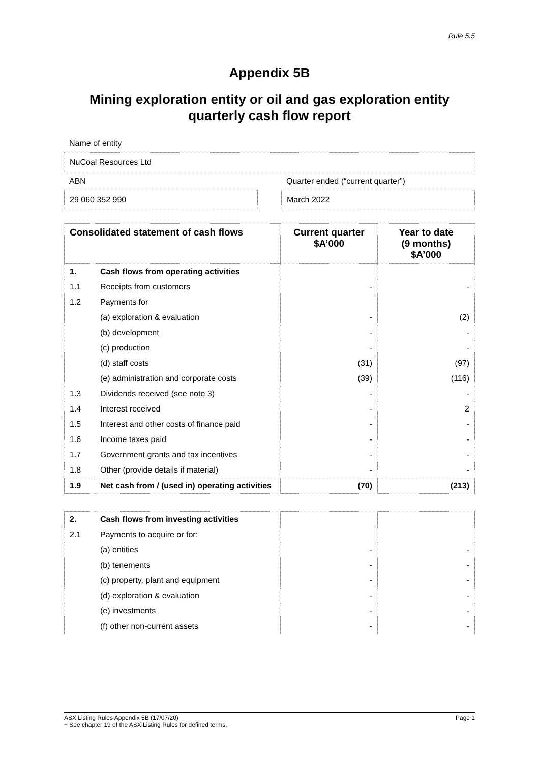Rule 5.5
Appendix 5B
Mining exploration entity or oil and gas exploration entity quarterly cash flow report
Name of entity
NuCoal Resources Ltd
ABN
29 060 352 990
Quarter ended (“current quarter”)
March 2022
| Consolidated statement of cash flows | | Current quarter $A’000 | Year to date (9 months) $A’000 |
| --- | --- | --- | --- |
| 1. | Cash flows from operating activities | | |
| 1.1 | Receipts from customers | - | - |
| 1.2 | Payments for | | |
| | (a) exploration & evaluation | - | (2) |
| | (b) development | - | - |
| | (c) production | - | - |
| | (d) staff costs | (31) | (97) |
| | (e) administration and corporate costs | (39) | (116) |
| 1.3 | Dividends received (see note 3) | - | - |
| 1.4 | Interest received | - | 2 |
| 1.5 | Interest and other costs of finance paid | - | - |
| 1.6 | Income taxes paid | - | - |
| 1.7 | Government grants and tax incentives | - | - |
| 1.8 | Other (provide details if material) | - | - |
| 1.9 | Net cash from / (used in) operating activities | (70) | (213) |
| 2. | Cash flows from investing activities | | |
| 2.1 | Payments to acquire or for: | | |
| | (a) entities | - | - |
| | (b) tenements | - | - |
| | (c) property, plant and equipment | - | - |
| | (d) exploration & evaluation | - | - |
| | (e) investments | - | - |
| | (f) other non-current assets | - | - |
ASX Listing Rules Appendix 5B (17/07/20) Page 1
+ See chapter 19 of the ASX Listing Rules for defined terms.